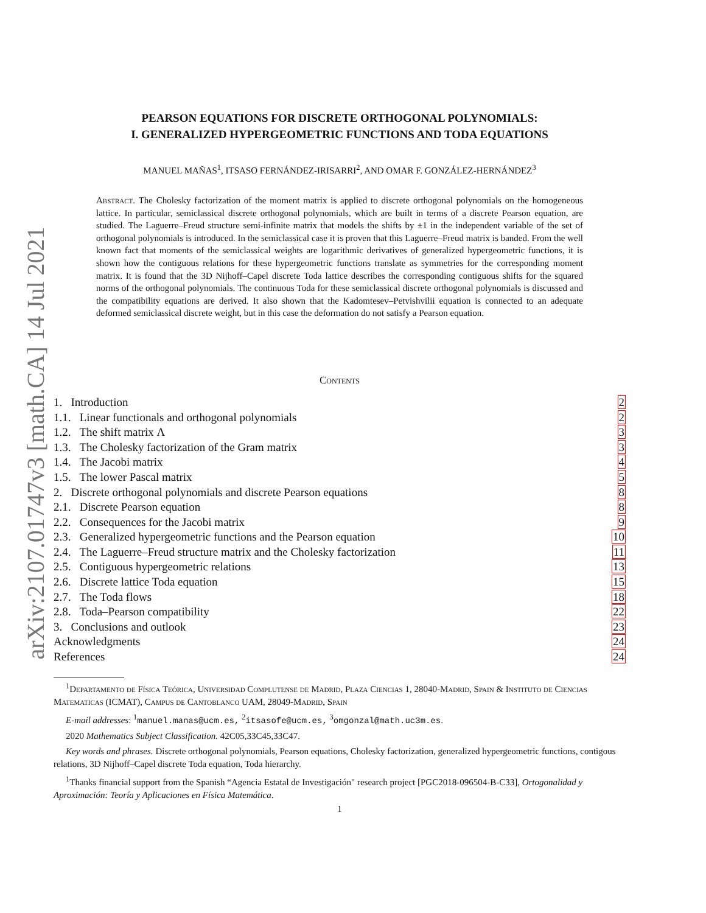arXiv:2107.01747v3 [math.CA] 14 Jul 2021
PEARSON EQUATIONS FOR DISCRETE ORTHOGONAL POLYNOMIALS:
I. GENERALIZED HYPERGEOMETRIC FUNCTIONS AND TODA EQUATIONS
MANUEL MAÑAS<sup>1</sup>, ITSASO FERNÁNDEZ-IRISARRI<sup>2</sup>, AND OMAR F. GONZÁLEZ-HERNÁNDEZ<sup>3</sup>
Abstract. The Cholesky factorization of the moment matrix is applied to discrete orthogonal polynomials on the homogeneous lattice. In particular, semiclassical discrete orthogonal polynomials, which are built in terms of a discrete Pearson equation, are studied. The Laguerre–Freud structure semi-infinite matrix that models the shifts by ±1 in the independent variable of the set of orthogonal polynomials is introduced. In the semiclassical case it is proven that this Laguerre–Freud matrix is banded. From the well known fact that moments of the semiclassical weights are logarithmic derivatives of generalized hypergeometric functions, it is shown how the contiguous relations for these hypergeometric functions translate as symmetries for the corresponding moment matrix. It is found that the 3D Nijhoff–Capel discrete Toda lattice describes the corresponding contiguous shifts for the squared norms of the orthogonal polynomials. The continuous Toda for these semiclassical discrete orthogonal polynomials is discussed and the compatibility equations are derived. It also shown that the Kadomtesev–Petvishvilii equation is connected to an adequate deformed semiclassical discrete weight, but in this case the deformation do not satisfy a Pearson equation.
Contents
| 1. Introduction | 2 |
| 1.1. Linear functionals and orthogonal polynomials | 2 |
| 1.2. The shift matrix Λ | 3 |
| 1.3. The Cholesky factorization of the Gram matrix | 3 |
| 1.4. The Jacobi matrix | 4 |
| 1.5. The lower Pascal matrix | 5 |
| 2. Discrete orthogonal polynomials and discrete Pearson equations | 8 |
| 2.1. Discrete Pearson equation | 8 |
| 2.2. Consequences for the Jacobi matrix | 9 |
| 2.3. Generalized hypergeometric functions and the Pearson equation | 10 |
| 2.4. The Laguerre–Freud structure matrix and the Cholesky factorization | 11 |
| 2.5. Contiguous hypergeometric relations | 13 |
| 2.6. Discrete lattice Toda equation | 15 |
| 2.7. The Toda flows | 18 |
| 2.8. Toda–Pearson compatibility | 22 |
| 3. Conclusions and outlook | 23 |
| Acknowledgments | 24 |
| References | 24 |
<sup>1</sup> Departamento de Física Teórica, Universidad Complutense de Madrid, Plaza Ciencias 1, 28040-Madrid, Spain & Instituto de Ciencias Matematicas (ICMAT), Campus de Cantoblanco UAM, 28049-Madrid, Spain
E-mail addresses: <sup>1</sup>manuel.manas@ucm.es, <sup>2</sup>itsasofe@ucm.es, <sup>3</sup>omgonzal@math.uc3m.es.
2020 Mathematics Subject Classification. 42C05,33C45,33C47.
Key words and phrases. Discrete orthogonal polynomials, Pearson equations, Cholesky factorization, generalized hypergeometric functions, contigous relations, 3D Nijhoff–Capel discrete Toda equation, Toda hierarchy.
<sup>1</sup> Thanks financial support from the Spanish “Agencia Estatal de Investigación" research project [PGC2018-096504-B-C33], Ortogonalidad y Aproximación: Teoría y Aplicaciones en Física Matemática.
1